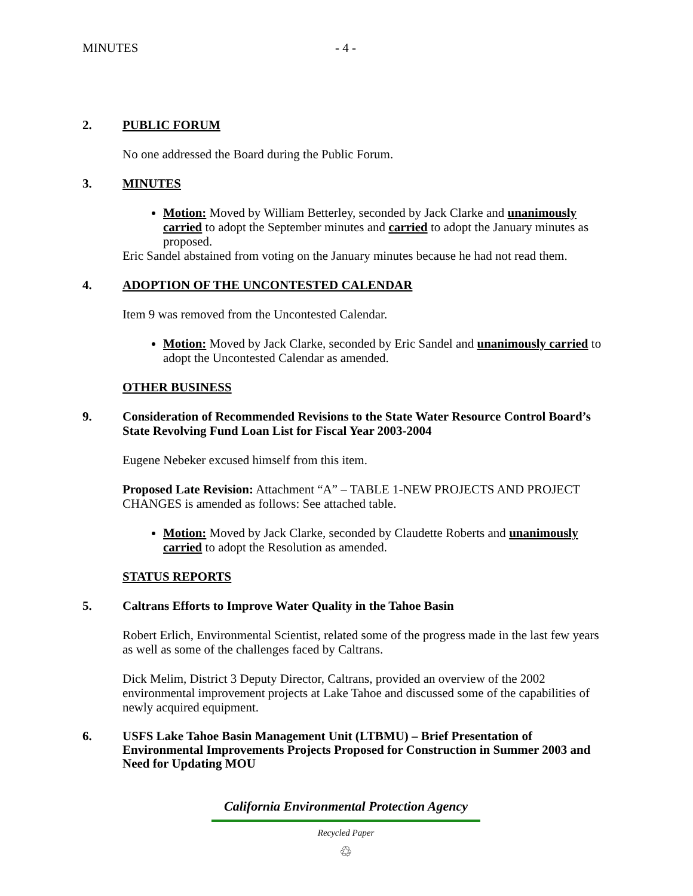MINUTES - 4 -
2. PUBLIC FORUM
No one addressed the Board during the Public Forum.
3. MINUTES
Motion: Moved by William Betterley, seconded by Jack Clarke and unanimously carried to adopt the September minutes and carried to adopt the January minutes as proposed.
Eric Sandel abstained from voting on the January minutes because he had not read them.
4. ADOPTION OF THE UNCONTESTED CALENDAR
Item 9 was removed from the Uncontested Calendar.
Motion: Moved by Jack Clarke, seconded by Eric Sandel and unanimously carried to adopt the Uncontested Calendar as amended.
OTHER BUSINESS
9. Consideration of Recommended Revisions to the State Water Resource Control Board’s State Revolving Fund Loan List for Fiscal Year 2003-2004
Eugene Nebeker excused himself from this item.
Proposed Late Revision: Attachment “A” – TABLE 1-NEW PROJECTS AND PROJECT CHANGES is amended as follows: See attached table.
Motion: Moved by Jack Clarke, seconded by Claudette Roberts and unanimously carried to adopt the Resolution as amended.
STATUS REPORTS
5. Caltrans Efforts to Improve Water Quality in the Tahoe Basin
Robert Erlich, Environmental Scientist, related some of the progress made in the last few years as well as some of the challenges faced by Caltrans.
Dick Melim, District 3 Deputy Director, Caltrans, provided an overview of the 2002 environmental improvement projects at Lake Tahoe and discussed some of the capabilities of newly acquired equipment.
6. USFS Lake Tahoe Basin Management Unit (LTBMU) – Brief Presentation of Environmental Improvements Projects Proposed for Construction in Summer 2003 and Need for Updating MOU
California Environmental Protection Agency
Recycled Paper
♲